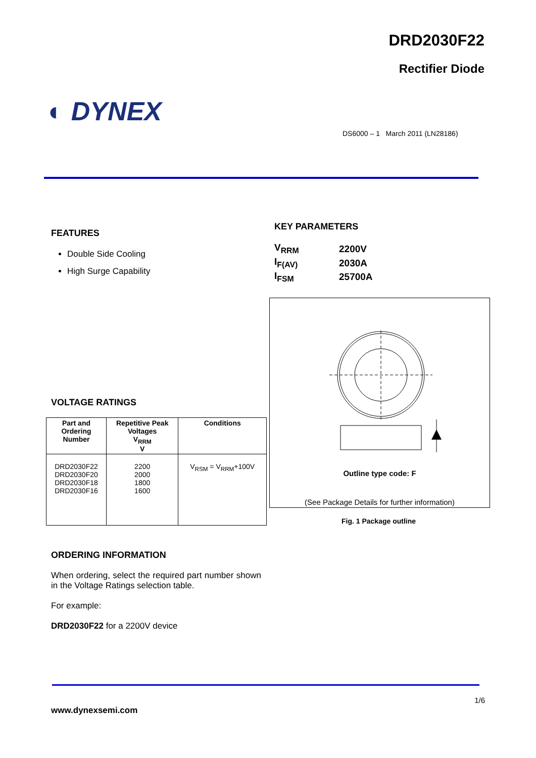DRD2030F22
Rectifier Diode
◐ DYNEX
DS6000 – 1 March 2011 (LN28186)
FEATURES
Double Side Cooling
High Surge Capability
KEY PARAMETERS
| V<sub>RRM</sub> | 2200V |
| I<sub>F(AV)</sub> | 2030A |
| I<sub>FSM</sub> | 25700A |
Outline type code: F
(See Package Details for further information)
Fig. 1 Package outline
VOLTAGE RATINGS
| Part and Ordering Number | Repetitive Peak Voltages V<sub>RRM</sub> V | Conditions |
| --- | --- | --- |
| DRD2030F22 DRD2030F20 DRD2030F18 DRD2030F16 | 2200 2000 1800 1600 | V<sub>RSM</sub> = V<sub>RRM</sub>+100V |
ORDERING INFORMATION
When ordering, select the required part number shown in the Voltage Ratings selection table.
For example:
DRD2030F22 for a 2200V device
1/6
www.dynexsemi.com